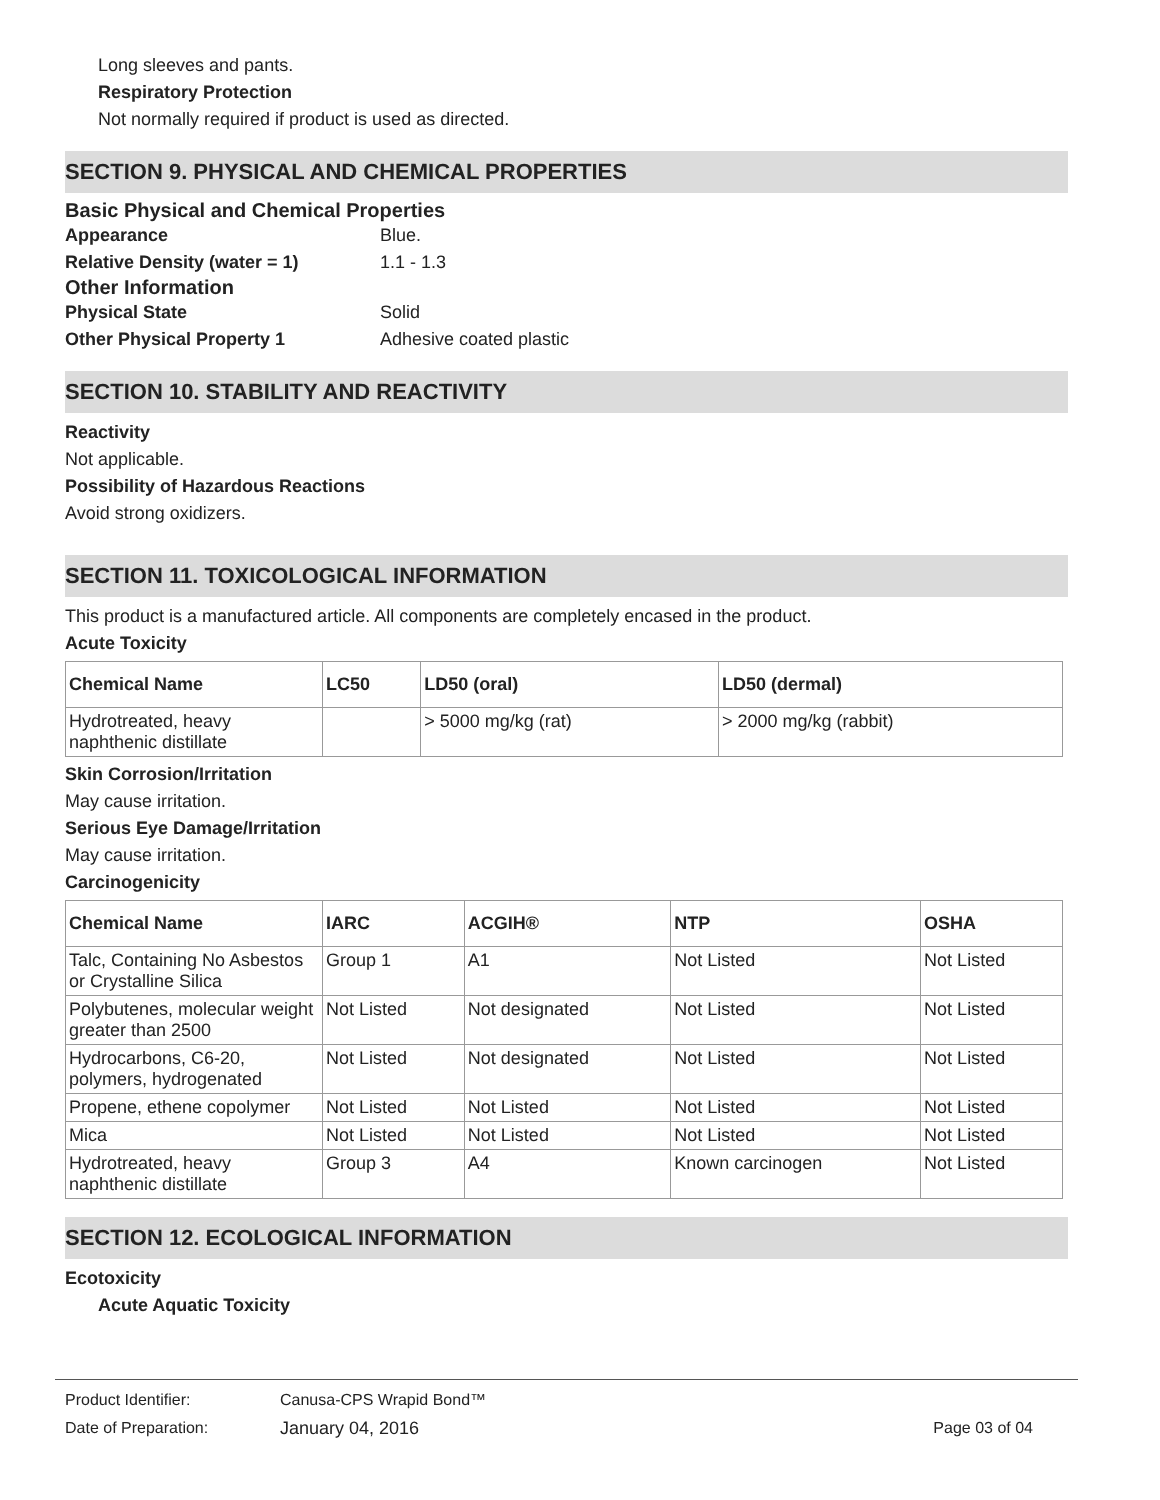Long sleeves and pants.
Respiratory Protection
Not normally required if product is used as directed.
SECTION 9. PHYSICAL AND CHEMICAL PROPERTIES
Basic Physical and Chemical Properties
Appearance Blue.
Relative Density (water = 1) 1.1 - 1.3
Other Information
Physical State Solid
Other Physical Property 1 Adhesive coated plastic
SECTION 10. STABILITY AND REACTIVITY
Reactivity
Not applicable.
Possibility of Hazardous Reactions
Avoid strong oxidizers.
SECTION 11. TOXICOLOGICAL INFORMATION
This product is a manufactured article. All components are completely encased in the product.
Acute Toxicity
| Chemical Name | LC50 | LD50 (oral) | LD50 (dermal) |
| --- | --- | --- | --- |
| Hydrotreated, heavy naphthenic distillate | | > 5000 mg/kg (rat) | > 2000 mg/kg (rabbit) |
Skin Corrosion/Irritation
May cause irritation.
Serious Eye Damage/Irritation
May cause irritation.
Carcinogenicity
| Chemical Name | IARC | ACGIH® | NTP | OSHA |
| --- | --- | --- | --- | --- |
| Talc, Containing No Asbestos or Crystalline Silica | Group 1 | A1 | Not Listed | Not Listed |
| Polybutenes, molecular weight greater than 2500 | Not Listed | Not designated | Not Listed | Not Listed |
| Hydrocarbons, C6-20, polymers, hydrogenated | Not Listed | Not designated | Not Listed | Not Listed |
| Propene, ethene copolymer | Not Listed | Not Listed | Not Listed | Not Listed |
| Mica | Not Listed | Not Listed | Not Listed | Not Listed |
| Hydrotreated, heavy naphthenic distillate | Group 3 | A4 | Known carcinogen | Not Listed |
SECTION 12. ECOLOGICAL INFORMATION
Ecotoxicity
Acute Aquatic Toxicity
Product Identifier: Canusa-CPS Wrapid Bond™
Date of Preparation: January 04, 2016 Page 03 of 04